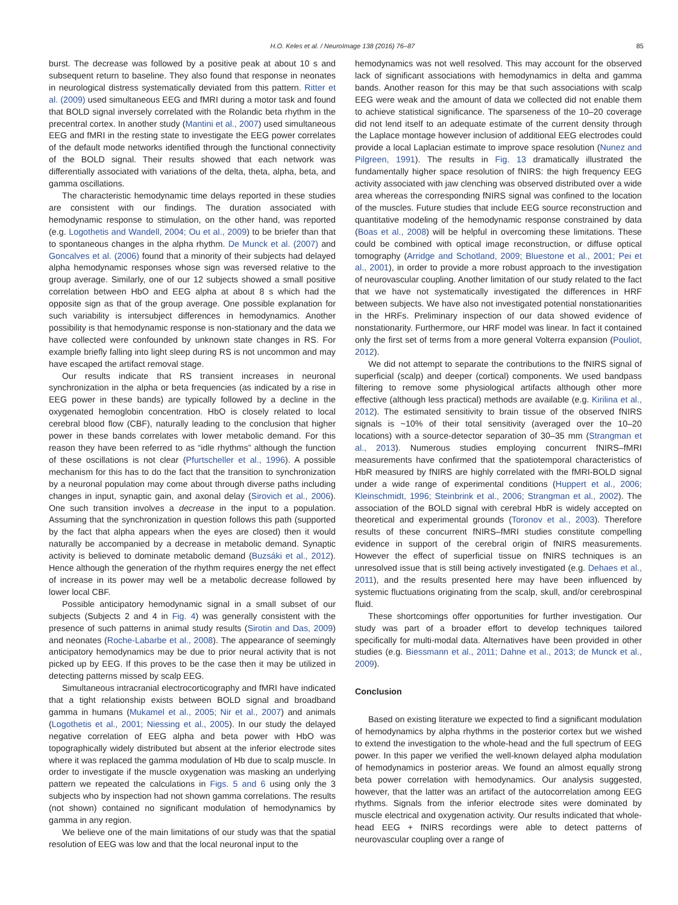H.O. Keles et al. / NeuroImage 138 (2016) 76–87 85
burst. The decrease was followed by a positive peak at about 10 s and subsequent return to baseline. They also found that response in neonates in neurological distress systematically deviated from this pattern. Ritter et al. (2009) used simultaneous EEG and fMRI during a motor task and found that BOLD signal inversely correlated with the Rolandic beta rhythm in the precentral cortex. In another study (Mantini et al., 2007) used simultaneous EEG and fMRI in the resting state to investigate the EEG power correlates of the default mode networks identified through the functional connectivity of the BOLD signal. Their results showed that each network was differentially associated with variations of the delta, theta, alpha, beta, and gamma oscillations.
The characteristic hemodynamic time delays reported in these studies are consistent with our findings. The duration associated with hemodynamic response to stimulation, on the other hand, was reported (e.g. Logothetis and Wandell, 2004; Ou et al., 2009) to be briefer than that to spontaneous changes in the alpha rhythm. De Munck et al. (2007) and Goncalves et al. (2006) found that a minority of their subjects had delayed alpha hemodynamic responses whose sign was reversed relative to the group average. Similarly, one of our 12 subjects showed a small positive correlation between HbO and EEG alpha at about 8 s which had the opposite sign as that of the group average. One possible explanation for such variability is intersubject differences in hemodynamics. Another possibility is that hemodynamic response is non-stationary and the data we have collected were confounded by unknown state changes in RS. For example briefly falling into light sleep during RS is not uncommon and may have escaped the artifact removal stage.
Our results indicate that RS transient increases in neuronal synchronization in the alpha or beta frequencies (as indicated by a rise in EEG power in these bands) are typically followed by a decline in the oxygenated hemoglobin concentration. HbO is closely related to local cerebral blood flow (CBF), naturally leading to the conclusion that higher power in these bands correlates with lower metabolic demand. For this reason they have been referred to as “idle rhythms” although the function of these oscillations is not clear (Pfurtscheller et al., 1996). A possible mechanism for this has to do the fact that the transition to synchronization by a neuronal population may come about through diverse paths including changes in input, synaptic gain, and axonal delay (Sirovich et al., 2006). One such transition involves a decrease in the input to a population. Assuming that the synchronization in question follows this path (supported by the fact that alpha appears when the eyes are closed) then it would naturally be accompanied by a decrease in metabolic demand. Synaptic activity is believed to dominate metabolic demand (Buzsáki et al., 2012). Hence although the generation of the rhythm requires energy the net effect of increase in its power may well be a metabolic decrease followed by lower local CBF.
Possible anticipatory hemodynamic signal in a small subset of our subjects (Subjects 2 and 4 in Fig. 4) was generally consistent with the presence of such patterns in animal study results (Sirotin and Das, 2009) and neonates (Roche-Labarbe et al., 2008). The appearance of seemingly anticipatory hemodynamics may be due to prior neural activity that is not picked up by EEG. If this proves to be the case then it may be utilized in detecting patterns missed by scalp EEG.
Simultaneous intracranial electrocorticography and fMRI have indicated that a tight relationship exists between BOLD signal and broadband gamma in humans (Mukamel et al., 2005; Nir et al., 2007) and animals (Logothetis et al., 2001; Niessing et al., 2005). In our study the delayed negative correlation of EEG alpha and beta power with HbO was topographically widely distributed but absent at the inferior electrode sites where it was replaced the gamma modulation of Hb due to scalp muscle. In order to investigate if the muscle oxygenation was masking an underlying pattern we repeated the calculations in Figs. 5 and 6 using only the 3 subjects who by inspection had not shown gamma correlations. The results (not shown) contained no significant modulation of hemodynamics by gamma in any region.
We believe one of the main limitations of our study was that the spatial resolution of EEG was low and that the local neuronal input to the
hemodynamics was not well resolved. This may account for the observed lack of significant associations with hemodynamics in delta and gamma bands. Another reason for this may be that such associations with scalp EEG were weak and the amount of data we collected did not enable them to achieve statistical significance. The sparseness of the 10–20 coverage did not lend itself to an adequate estimate of the current density through the Laplace montage however inclusion of additional EEG electrodes could provide a local Laplacian estimate to improve space resolution (Nunez and Pilgreen, 1991). The results in Fig. 13 dramatically illustrated the fundamentally higher space resolution of fNIRS: the high frequency EEG activity associated with jaw clenching was observed distributed over a wide area whereas the corresponding fNIRS signal was confined to the location of the muscles. Future studies that include EEG source reconstruction and quantitative modeling of the hemodynamic response constrained by data (Boas et al., 2008) will be helpful in overcoming these limitations. These could be combined with optical image reconstruction, or diffuse optical tomography (Arridge and Schotland, 2009; Bluestone et al., 2001; Pei et al., 2001), in order to provide a more robust approach to the investigation of neurovascular coupling. Another limitation of our study related to the fact that we have not systematically investigated the differences in HRF between subjects. We have also not investigated potential nonstationarities in the HRFs. Preliminary inspection of our data showed evidence of nonstationarity. Furthermore, our HRF model was linear. In fact it contained only the first set of terms from a more general Volterra expansion (Pouliot, 2012).
We did not attempt to separate the contributions to the fNIRS signal of superficial (scalp) and deeper (cortical) components. We used bandpass filtering to remove some physiological artifacts although other more effective (although less practical) methods are available (e.g. Kirilina et al., 2012). The estimated sensitivity to brain tissue of the observed fNIRS signals is ~10% of their total sensitivity (averaged over the 10–20 locations) with a source-detector separation of 30–35 mm (Strangman et al., 2013). Numerous studies employing concurrent fNIRS–fMRI measurements have confirmed that the spatiotemporal characteristics of HbR measured by fNIRS are highly correlated with the fMRI-BOLD signal under a wide range of experimental conditions (Huppert et al., 2006; Kleinschmidt, 1996; Steinbrink et al., 2006; Strangman et al., 2002). The association of the BOLD signal with cerebral HbR is widely accepted on theoretical and experimental grounds (Toronov et al., 2003). Therefore results of these concurrent fNIRS–fMRI studies constitute compelling evidence in support of the cerebral origin of fNIRS measurements. However the effect of superficial tissue on fNIRS techniques is an unresolved issue that is still being actively investigated (e.g. Dehaes et al., 2011), and the results presented here may have been influenced by systemic fluctuations originating from the scalp, skull, and/or cerebrospinal fluid.
These shortcomings offer opportunities for further investigation. Our study was part of a broader effort to develop techniques tailored specifically for multi-modal data. Alternatives have been provided in other studies (e.g. Biessmann et al., 2011; Dahne et al., 2013; de Munck et al., 2009).
Conclusion
Based on existing literature we expected to find a significant modulation of hemodynamics by alpha rhythms in the posterior cortex but we wished to extend the investigation to the whole-head and the full spectrum of EEG power. In this paper we verified the well-known delayed alpha modulation of hemodynamics in posterior areas. We found an almost equally strong beta power correlation with hemodynamics. Our analysis suggested, however, that the latter was an artifact of the autocorrelation among EEG rhythms. Signals from the inferior electrode sites were dominated by muscle electrical and oxygenation activity. Our results indicated that whole-head EEG + fNIRS recordings were able to detect patterns of neurovascular coupling over a range of